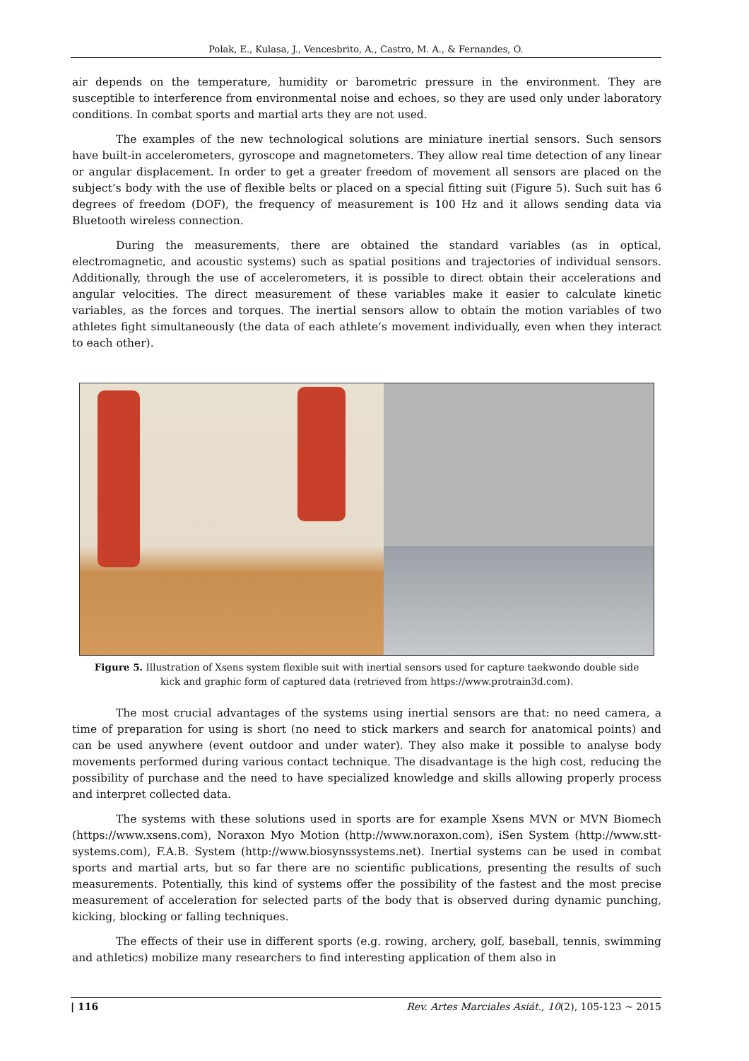Polak, E., Kulasa, J., Vencesbrito, A., Castro, M. A., & Fernandes, O.
air depends on the temperature, humidity or barometric pressure in the environment. They are susceptible to interference from environmental noise and echoes, so they are used only under laboratory conditions. In combat sports and martial arts they are not used.
The examples of the new technological solutions are miniature inertial sensors. Such sensors have built-in accelerometers, gyroscope and magnetometers. They allow real time detection of any linear or angular displacement. In order to get a greater freedom of movement all sensors are placed on the subject’s body with the use of flexible belts or placed on a special fitting suit (Figure 5). Such suit has 6 degrees of freedom (DOF), the frequency of measurement is 100 Hz and it allows sending data via Bluetooth wireless connection.
During the measurements, there are obtained the standard variables (as in optical, electromagnetic, and acoustic systems) such as spatial positions and trajectories of individual sensors. Additionally, through the use of accelerometers, it is possible to direct obtain their accelerations and angular velocities. The direct measurement of these variables make it easier to calculate kinetic variables, as the forces and torques. The inertial sensors allow to obtain the motion variables of two athletes fight simultaneously (the data of each athlete’s movement individually, even when they interact to each other).
Figure 5. Illustration of Xsens system flexible suit with inertial sensors used for capture taekwondo double side kick and graphic form of captured data (retrieved from https://www.protrain3d.com).
The most crucial advantages of the systems using inertial sensors are that: no need camera, a time of preparation for using is short (no need to stick markers and search for anatomical points) and can be used anywhere (event outdoor and under water). They also make it possible to analyse body movements performed during various contact technique. The disadvantage is the high cost, reducing the possibility of purchase and the need to have specialized knowledge and skills allowing properly process and interpret collected data.
The systems with these solutions used in sports are for example Xsens MVN or MVN Biomech (https://www.xsens.com), Noraxon Myo Motion (http://www.noraxon.com), iSen System (http://www.stt-systems.com), F.A.B. System (http://www.biosynssystems.net). Inertial systems can be used in combat sports and martial arts, but so far there are no scientific publications, presenting the results of such measurements. Potentially, this kind of systems offer the possibility of the fastest and the most precise measurement of acceleration for selected parts of the body that is observed during dynamic punching, kicking, blocking or falling techniques.
The effects of their use in different sports (e.g. rowing, archery, golf, baseball, tennis, swimming and athletics) mobilize many researchers to find interesting application of them also in
| 116 Rev. Artes Marciales Asiát., 10(2), 105-123 ~ 2015